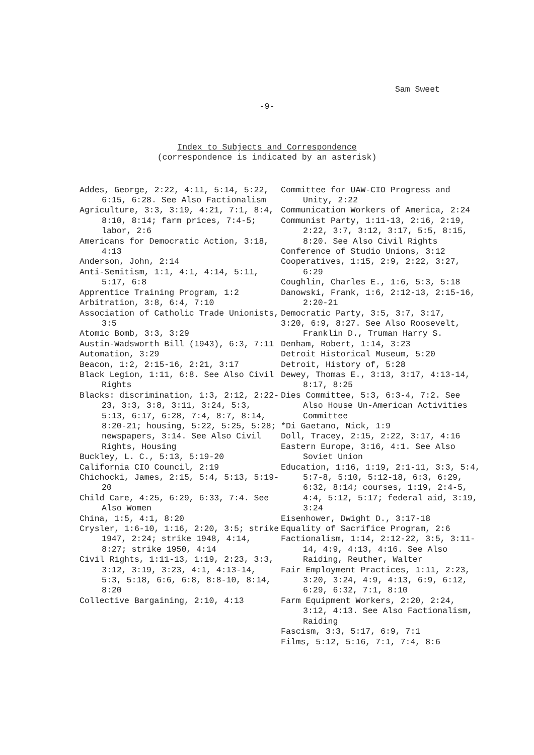Sam Sweet
-9-
Index to Subjects and Correspondence
(correspondence is indicated by an asterisk)
Addes, George, 2:22, 4:11, 5:14, 5:22, 6:15, 6:28. See Also Factionalism
Agriculture, 3:3, 3:19, 4:21, 7:1, 8:4, 8:10, 8:14; farm prices, 7:4-5; labor, 2:6
Americans for Democratic Action, 3:18, 4:13
Anderson, John, 2:14
Anti-Semitism, 1:1, 4:1, 4:14, 5:11, 5:17, 6:8
Apprentice Training Program, 1:2
Arbitration, 3:8, 6:4, 7:10
Association of Catholic Trade Unionists, 3:5
Atomic Bomb, 3:3, 3:29
Austin-Wadsworth Bill (1943), 6:3, 7:11
Automation, 3:29
Beacon, 1:2, 2:15-16, 2:21, 3:17
Black Legion, 1:11, 6:8. See Also Civil Rights
Blacks: discrimination, 1:3, 2:12, 2:22-23, 3:3, 3:8, 3:11, 3:24, 5:3, 5:13, 6:17, 6:28, 7:4, 8:7, 8:14, 8:20-21; housing, 5:22, 5:25, 5:28; newspapers, 3:14. See Also Civil Rights, Housing
Buckley, L. C., 5:13, 5:19-20
California CIO Council, 2:19
Chichocki, James, 2:15, 5:4, 5:13, 5:19-20
Child Care, 4:25, 6:29, 6:33, 7:4. See Also Women
China, 1:5, 4:1, 8:20
Crysler, 1:6-10, 1:16, 2:20, 3:5; strike 1947, 2:24; strike 1948, 4:14, 8:27; strike 1950, 4:14
Civil Rights, 1:11-13, 1:19, 2:23, 3:3, 3:12, 3:19, 3:23, 4:1, 4:13-14, 5:3, 5:18, 6:6, 6:8, 8:8-10, 8:14, 8:20
Collective Bargaining, 2:10, 4:13
Committee for UAW-CIO Progress and Unity, 2:22
Communication Workers of America, 2:24
Communist Party, 1:11-13, 2:16, 2:19, 2:22, 3:7, 3:12, 3:17, 5:5, 8:15, 8:20. See Also Civil Rights
Conference of Studio Unions, 3:12
Cooperatives, 1:15, 2:9, 2:22, 3:27, 6:29
Coughlin, Charles E., 1:6, 5:3, 5:18
Danowski, Frank, 1:6, 2:12-13, 2:15-16, 2:20-21
Democratic Party, 3:5, 3:7, 3:17,
3:20, 6:9, 8:27. See Also Roosevelt, Franklin D., Truman Harry S.
Denham, Robert, 1:14, 3:23
Detroit Historical Museum, 5:20
Detroit, History of, 5:28
Dewey, Thomas E., 3:13, 3:17, 4:13-14, 8:17, 8:25
Dies Committee, 5:3, 6:3-4, 7:2. See Also House Un-American Activities Committee
*Di Gaetano, Nick, 1:9
Doll, Tracey, 2:15, 2:22, 3:17, 4:16
Eastern Europe, 3:16, 4:1. See Also Soviet Union
Education, 1:16, 1:19, 2:1-11, 3:3, 5:4, 5:7-8, 5:10, 5:12-18, 6:3, 6:29, 6:32, 8:14; courses, 1:19, 2:4-5, 4:4, 5:12, 5:17; federal aid, 3:19, 3:24
Eisenhower, Dwight D., 3:17-18
Equality of Sacrifice Program, 2:6
Factionalism, 1:14, 2:12-22, 3:5, 3:11-14, 4:9, 4:13, 4:16. See Also Raiding, Reuther, Walter
Fair Employment Practices, 1:11, 2:23, 3:20, 3:24, 4:9, 4:13, 6:9, 6:12, 6:29, 6:32, 7:1, 8:10
Farm Equipment Workers, 2:20, 2:24, 3:12, 4:13. See Also Factionalism, Raiding
Fascism, 3:3, 5:17, 6:9, 7:1
Films, 5:12, 5:16, 7:1, 7:4, 8:6